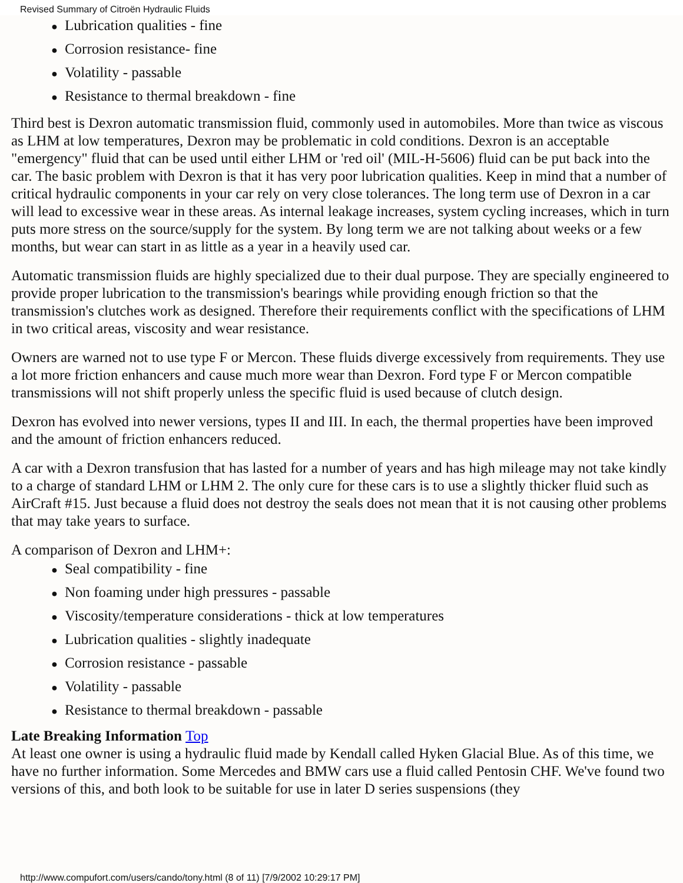Revised Summary of Citroën Hydraulic Fluids
● Lubrication qualities - fine
● Corrosion resistance- fine
● Volatility - passable
● Resistance to thermal breakdown - fine
Third best is Dexron automatic transmission fluid, commonly used in automobiles. More than twice as viscous as LHM at low temperatures, Dexron may be problematic in cold conditions. Dexron is an acceptable "emergency" fluid that can be used until either LHM or 'red oil' (MIL-H-5606) fluid can be put back into the car. The basic problem with Dexron is that it has very poor lubrication qualities. Keep in mind that a number of critical hydraulic components in your car rely on very close tolerances. The long term use of Dexron in a car will lead to excessive wear in these areas. As internal leakage increases, system cycling increases, which in turn puts more stress on the source/supply for the system. By long term we are not talking about weeks or a few months, but wear can start in as little as a year in a heavily used car.
Automatic transmission fluids are highly specialized due to their dual purpose. They are specially engineered to provide proper lubrication to the transmission's bearings while providing enough friction so that the transmission's clutches work as designed. Therefore their requirements conflict with the specifications of LHM in two critical areas, viscosity and wear resistance.
Owners are warned not to use type F or Mercon. These fluids diverge excessively from requirements. They use a lot more friction enhancers and cause much more wear than Dexron. Ford type F or Mercon compatible transmissions will not shift properly unless the specific fluid is used because of clutch design.
Dexron has evolved into newer versions, types II and III. In each, the thermal properties have been improved and the amount of friction enhancers reduced.
A car with a Dexron transfusion that has lasted for a number of years and has high mileage may not take kindly to a charge of standard LHM or LHM 2. The only cure for these cars is to use a slightly thicker fluid such as AirCraft #15. Just because a fluid does not destroy the seals does not mean that it is not causing other problems that may take years to surface.
A comparison of Dexron and LHM+:
● Seal compatibility - fine
● Non foaming under high pressures - passable
● Viscosity/temperature considerations - thick at low temperatures
● Lubrication qualities - slightly inadequate
● Corrosion resistance - passable
● Volatility - passable
● Resistance to thermal breakdown - passable
Late Breaking Information Top
At least one owner is using a hydraulic fluid made by Kendall called Hyken Glacial Blue. As of this time, we have no further information. Some Mercedes and BMW cars use a fluid called Pentosin CHF. We've found two versions of this, and both look to be suitable for use in later D series suspensions (they
http://www.compufort.com/users/cando/tony.html (8 of 11) [7/9/2002 10:29:17 PM]